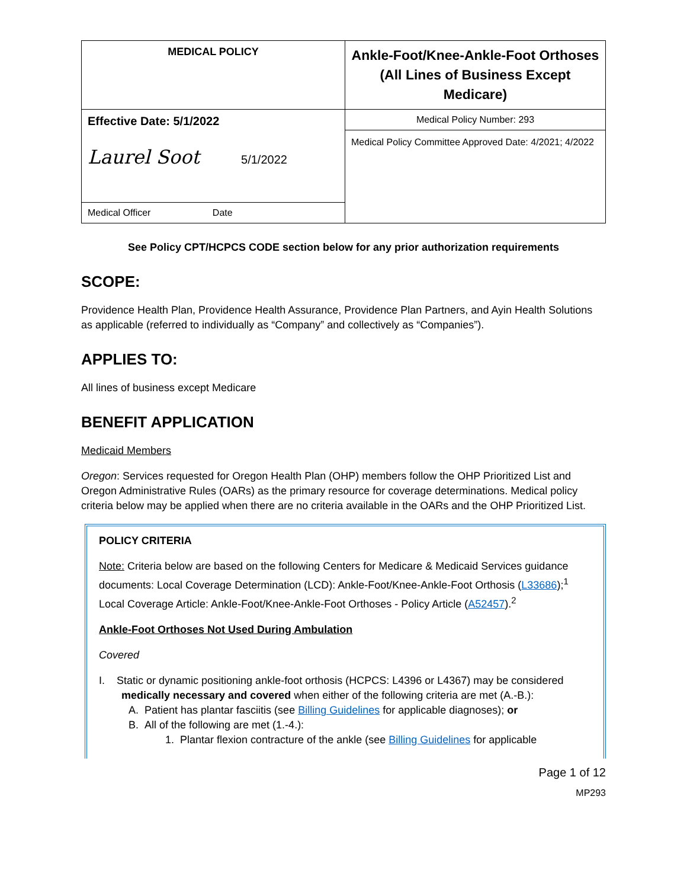| MEDICAL POLICY | Ankle-Foot/Knee-Ankle-Foot Orthoses (All Lines of Business Except Medicare) |
| Effective Date: 5/1/2022 Laurel Soot 5/1/2022 | Medical Policy Number: 293 |
| | Medical Policy Committee Approved Date: 4/2021; 4/2022 |
| Medical Officer Date | |
See Policy CPT/HCPCS CODE section below for any prior authorization requirements
SCOPE:
Providence Health Plan, Providence Health Assurance, Providence Plan Partners, and Ayin Health Solutions as applicable (referred to individually as “Company” and collectively as “Companies”).
APPLIES TO:
All lines of business except Medicare
BENEFIT APPLICATION
Medicaid Members
Oregon: Services requested for Oregon Health Plan (OHP) members follow the OHP Prioritized List and Oregon Administrative Rules (OARs) as the primary resource for coverage determinations. Medical policy criteria below may be applied when there are no criteria available in the OARs and the OHP Prioritized List.
POLICY CRITERIA
Note: Criteria below are based on the following Centers for Medicare & Medicaid Services guidance documents: Local Coverage Determination (LCD): Ankle-Foot/Knee-Ankle-Foot Orthosis (L33686);<sup>1</sup> Local Coverage Article: Ankle-Foot/Knee-Ankle-Foot Orthoses - Policy Article (A52457).<sup>2</sup>
Ankle-Foot Orthoses Not Used During Ambulation
Covered
I. Static or dynamic positioning ankle-foot orthosis (HCPCS: L4396 or L4367) may be considered
medically necessary and covered when either of the following criteria are met (A.-B.):
A. Patient has plantar fasciitis (see Billing Guidelines for applicable diagnoses); or
B. All of the following are met (1.-4.):
1. Plantar flexion contracture of the ankle (see Billing Guidelines for applicable
Page 1 of 12
MP293